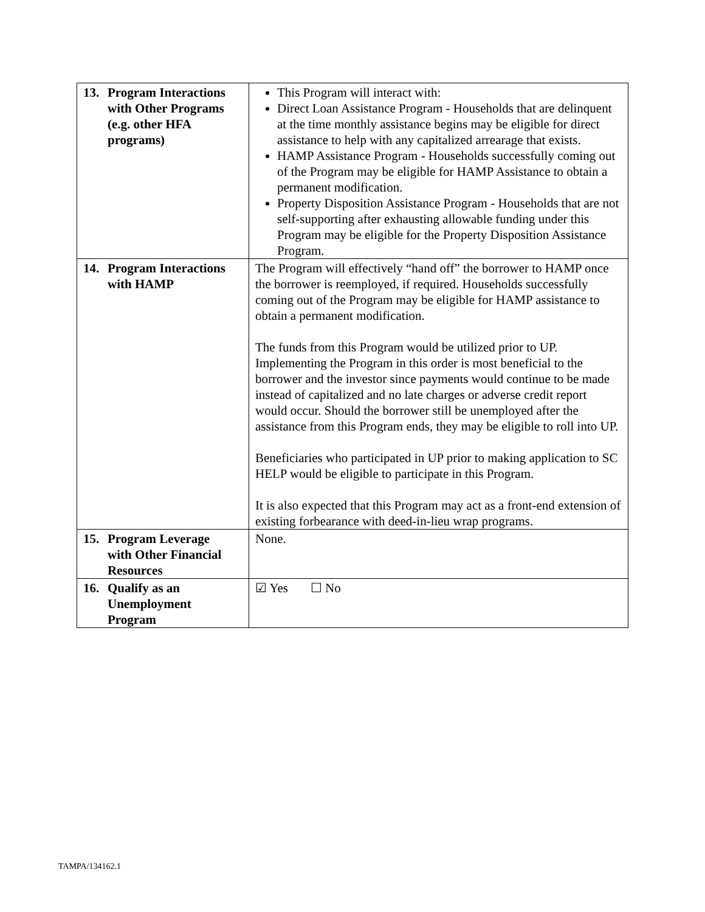| 13. Program Interactions with Other Programs (e.g. other HFA programs) | This Program will interact with: Direct Loan Assistance Program - Households that are delinquent at the time monthly assistance begins may be eligible for direct assistance to help with any capitalized arrearage that exists. HAMP Assistance Program - Households successfully coming out of the Program may be eligible for HAMP Assistance to obtain a permanent modification. Property Disposition Assistance Program - Households that are not self-supporting after exhausting allowable funding under this Program may be eligible for the Property Disposition Assistance Program. |
| 14. Program Interactions with HAMP | The Program will effectively “hand off” the borrower to HAMP once the borrower is reemployed, if required. Households successfully coming out of the Program may be eligible for HAMP assistance to obtain a permanent modification. The funds from this Program would be utilized prior to UP. Implementing the Program in this order is most beneficial to the borrower and the investor since payments would continue to be made instead of capitalized and no late charges or adverse credit report would occur. Should the borrower still be unemployed after the assistance from this Program ends, they may be eligible to roll into UP. Beneficiaries who participated in UP prior to making application to SC HELP would be eligible to participate in this Program. It is also expected that this Program may act as a front-end extension of existing forbearance with deed-in-lieu wrap programs. |
| 15. Program Leverage with Other Financial Resources | None. |
| 16. Qualify as an Unemployment Program | ☑ Yes ☐ No |
TAMPA/134162.1